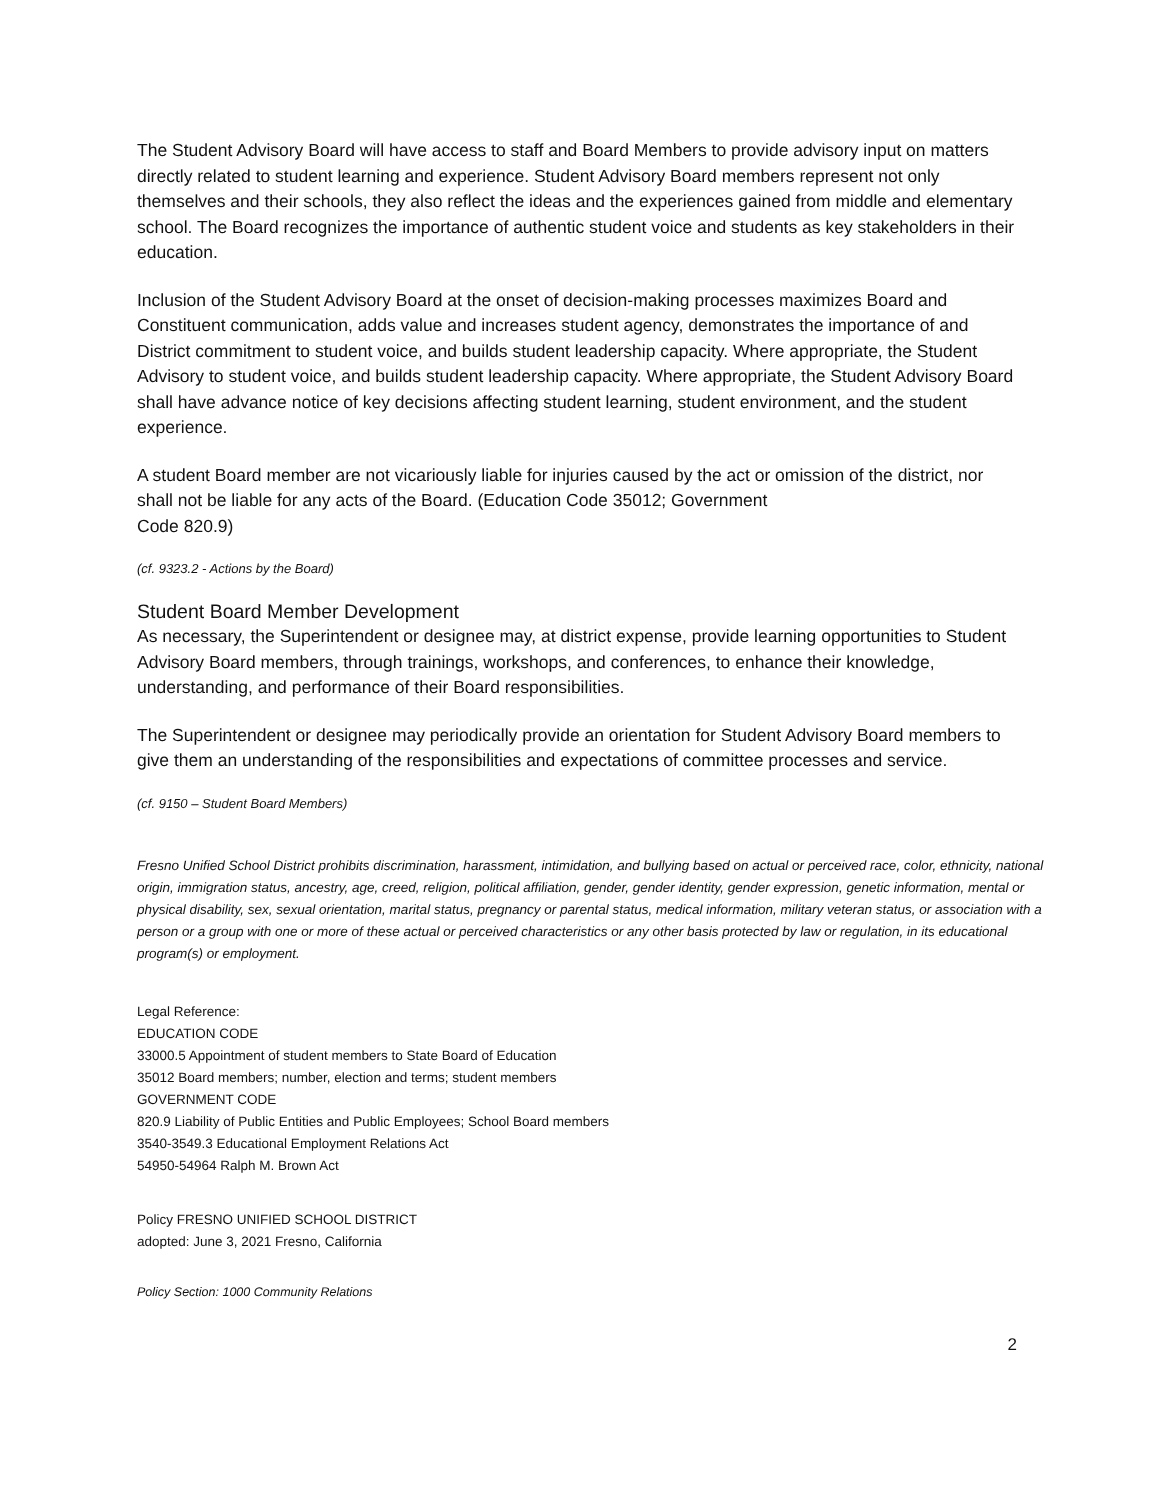The Student Advisory Board will have access to staff and Board Members to provide advisory input on matters directly related to student learning and experience. Student Advisory Board members represent not only themselves and their schools, they also reflect the ideas and the experiences gained from middle and elementary school. The Board recognizes the importance of authentic student voice and students as key stakeholders in their education.
Inclusion of the Student Advisory Board at the onset of decision-making processes maximizes Board and Constituent communication, adds value and increases student agency, demonstrates the importance of and District commitment to student voice, and builds student leadership capacity. Where appropriate, the Student Advisory to student voice, and builds student leadership capacity. Where appropriate, the Student Advisory Board shall have advance notice of key decisions affecting student learning, student environment, and the student experience.
A student Board member are not vicariously liable for injuries caused by the act or omission of the district, nor shall not be liable for any acts of the Board. (Education Code 35012; Government
Code 820.9)
(cf. 9323.2 - Actions by the Board)
Student Board Member Development
As necessary, the Superintendent or designee may, at district expense, provide learning opportunities to Student Advisory Board members, through trainings, workshops, and conferences, to enhance their knowledge, understanding, and performance of their Board responsibilities.
The Superintendent or designee may periodically provide an orientation for Student Advisory Board members to give them an understanding of the responsibilities and expectations of committee processes and service.
(cf. 9150 – Student Board Members)
Fresno Unified School District prohibits discrimination, harassment, intimidation, and bullying based on actual or perceived race, color, ethnicity, national origin, immigration status, ancestry, age, creed, religion, political affiliation, gender, gender identity, gender expression, genetic information, mental or physical disability, sex, sexual orientation, marital status, pregnancy or parental status, medical information, military veteran status, or association with a person or a group with one or more of these actual or perceived characteristics or any other basis protected by law or regulation, in its educational program(s) or employment.
Legal Reference:
EDUCATION CODE
33000.5 Appointment of student members to State Board of Education
35012 Board members; number, election and terms; student members
GOVERNMENT CODE
820.9 Liability of Public Entities and Public Employees; School Board members
3540-3549.3 Educational Employment Relations Act
54950-54964 Ralph M. Brown Act
Policy FRESNO UNIFIED SCHOOL DISTRICT
adopted: June 3, 2021 Fresno, California
Policy Section: 1000 Community Relations
2